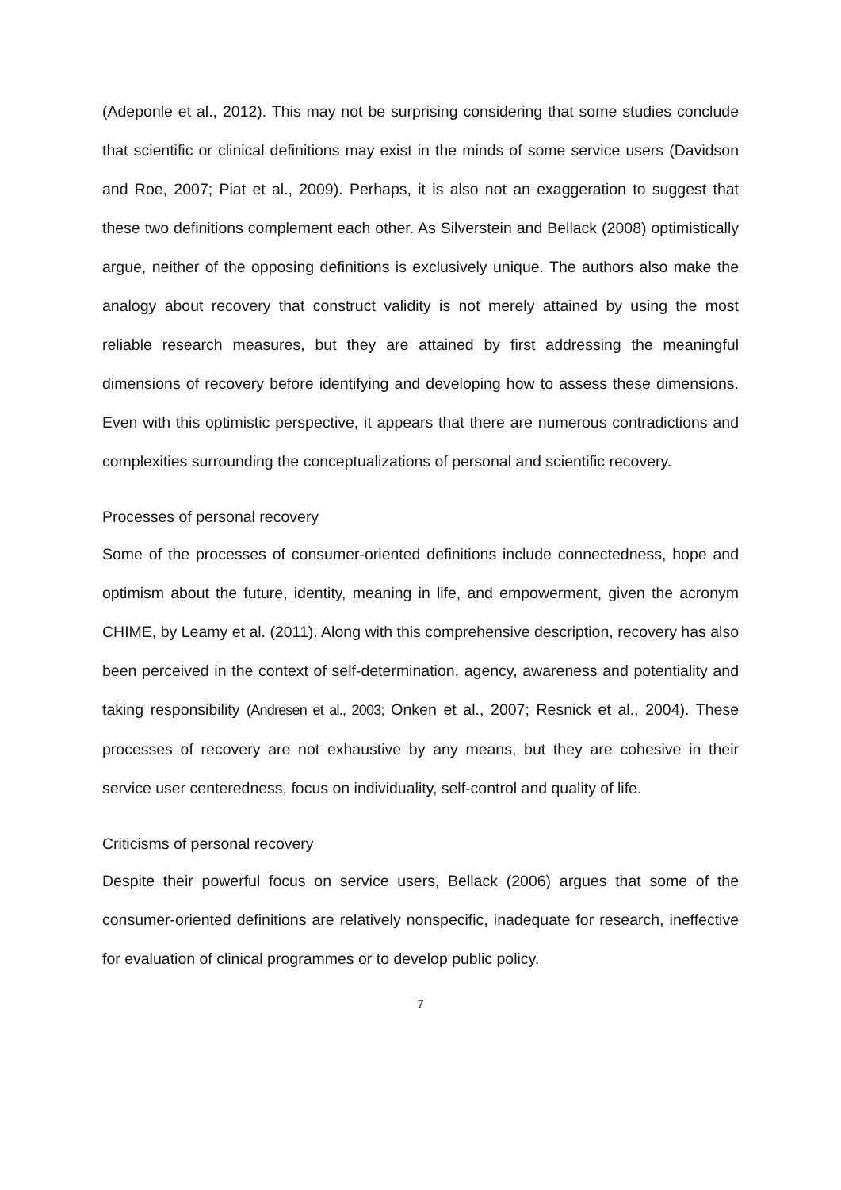(Adeponle et al., 2012). This may not be surprising considering that some studies conclude that scientific or clinical definitions may exist in the minds of some service users (Davidson and Roe, 2007; Piat et al., 2009). Perhaps, it is also not an exaggeration to suggest that these two definitions complement each other. As Silverstein and Bellack (2008) optimistically argue, neither of the opposing definitions is exclusively unique. The authors also make the analogy about recovery that construct validity is not merely attained by using the most reliable research measures, but they are attained by first addressing the meaningful dimensions of recovery before identifying and developing how to assess these dimensions. Even with this optimistic perspective, it appears that there are numerous contradictions and complexities surrounding the conceptualizations of personal and scientific recovery.
Processes of personal recovery
Some of the processes of consumer-oriented definitions include connectedness, hope and optimism about the future, identity, meaning in life, and empowerment, given the acronym CHIME, by Leamy et al. (2011). Along with this comprehensive description, recovery has also been perceived in the context of self-determination, agency, awareness and potentiality and taking responsibility (Andresen et al., 2003; Onken et al., 2007; Resnick et al., 2004). These processes of recovery are not exhaustive by any means, but they are cohesive in their service user centeredness, focus on individuality, self-control and quality of life.
Criticisms of personal recovery
Despite their powerful focus on service users, Bellack (2006) argues that some of the consumer-oriented definitions are relatively nonspecific, inadequate for research, ineffective for evaluation of clinical programmes or to develop public policy.
7